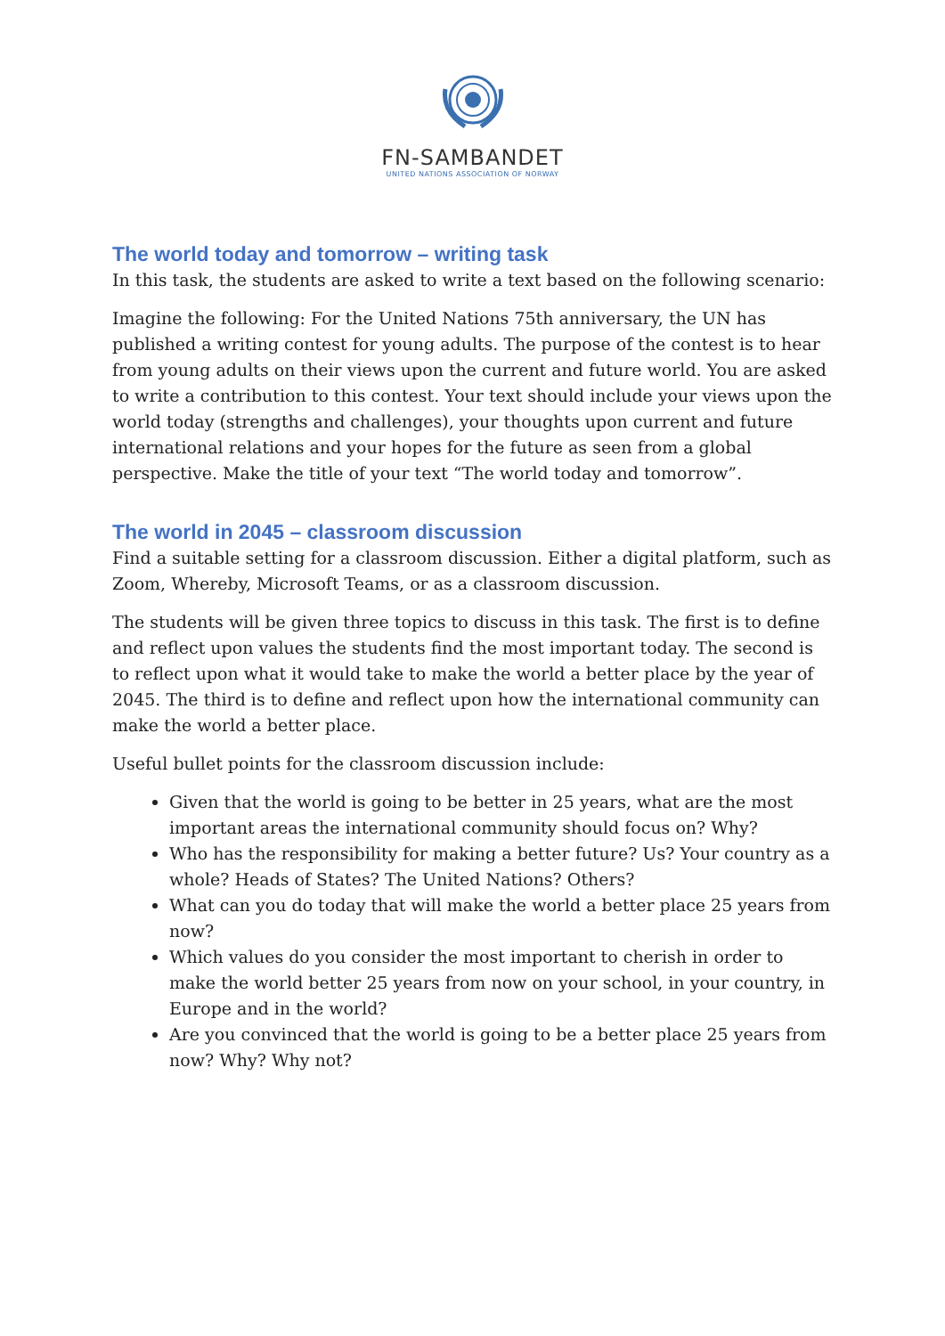FN-SAMBANDET
UNITED NATIONS ASSOCIATION OF NORWAY
The world today and tomorrow – writing task
In this task, the students are asked to write a text based on the following scenario:
Imagine the following: For the United Nations 75th anniversary, the UN has published a writing contest for young adults. The purpose of the contest is to hear from young adults on their views upon the current and future world. You are asked to write a contribution to this contest. Your text should include your views upon the world today (strengths and challenges), your thoughts upon current and future international relations and your hopes for the future as seen from a global perspective. Make the title of your text “The world today and tomorrow”.
The world in 2045 – classroom discussion
Find a suitable setting for a classroom discussion. Either a digital platform, such as Zoom, Whereby, Microsoft Teams, or as a classroom discussion.
The students will be given three topics to discuss in this task. The first is to define and reflect upon values the students find the most important today. The second is to reflect upon what it would take to make the world a better place by the year of 2045. The third is to define and reflect upon how the international community can make the world a better place.
Useful bullet points for the classroom discussion include:
Given that the world is going to be better in 25 years, what are the most important areas the international community should focus on? Why?
Who has the responsibility for making a better future? Us? Your country as a whole? Heads of States? The United Nations? Others?
What can you do today that will make the world a better place 25 years from now?
Which values do you consider the most important to cherish in order to make the world better 25 years from now on your school, in your country, in Europe and in the world?
Are you convinced that the world is going to be a better place 25 years from now? Why? Why not?